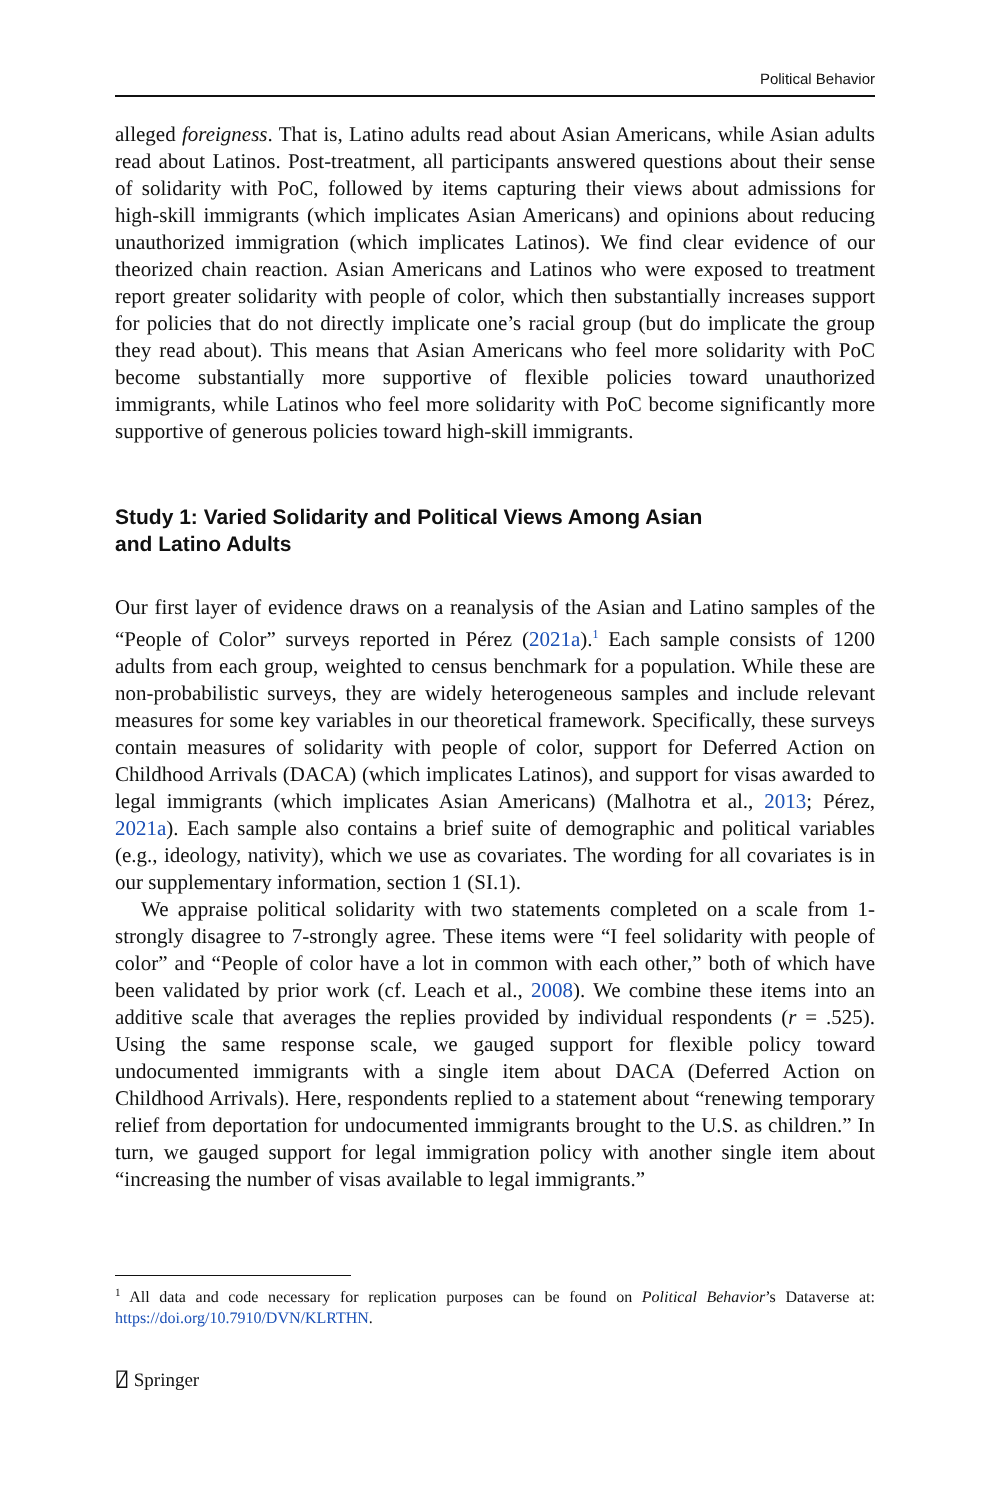Political Behavior
alleged foreigness. That is, Latino adults read about Asian Americans, while Asian adults read about Latinos. Post-treatment, all participants answered questions about their sense of solidarity with PoC, followed by items capturing their views about admissions for high-skill immigrants (which implicates Asian Americans) and opinions about reducing unauthorized immigration (which implicates Latinos). We find clear evidence of our theorized chain reaction. Asian Americans and Latinos who were exposed to treatment report greater solidarity with people of color, which then substantially increases support for policies that do not directly implicate one’s racial group (but do implicate the group they read about). This means that Asian Americans who feel more solidarity with PoC become substantially more supportive of flexible policies toward unauthorized immigrants, while Latinos who feel more solidarity with PoC become significantly more supportive of generous policies toward high-skill immigrants.
Study 1: Varied Solidarity and Political Views Among Asian
and Latino Adults
Our first layer of evidence draws on a reanalysis of the Asian and Latino samples of the “People of Color” surveys reported in Pérez (2021a).<sup>1</sup> Each sample consists of 1200 adults from each group, weighted to census benchmark for a population. While these are non-probabilistic surveys, they are widely heterogeneous samples and include relevant measures for some key variables in our theoretical framework. Specifically, these surveys contain measures of solidarity with people of color, support for Deferred Action on Childhood Arrivals (DACA) (which implicates Latinos), and support for visas awarded to legal immigrants (which implicates Asian Americans) (Malhotra et al., 2013; Pérez, 2021a). Each sample also contains a brief suite of demographic and political variables (e.g., ideology, nativity), which we use as covariates. The wording for all covariates is in our supplementary information, section 1 (SI.1).
We appraise political solidarity with two statements completed on a scale from 1-strongly disagree to 7-strongly agree. These items were “I feel solidarity with people of color” and “People of color have a lot in common with each other,” both of which have been validated by prior work (cf. Leach et al., 2008). We combine these items into an additive scale that averages the replies provided by individual respondents (r = .525). Using the same response scale, we gauged support for flexible policy toward undocumented immigrants with a single item about DACA (Deferred Action on Childhood Arrivals). Here, respondents replied to a statement about “renewing temporary relief from deportation for undocumented immigrants brought to the U.S. as children.” In turn, we gauged support for legal immigration policy with another single item about “increasing the number of visas available to legal immigrants.”
<sup>1</sup> All data and code necessary for replication purposes can be found on Political Behavior’s Dataverse at: https://doi.org/10.7910/DVN/KLRTHN.
⍁ Springer